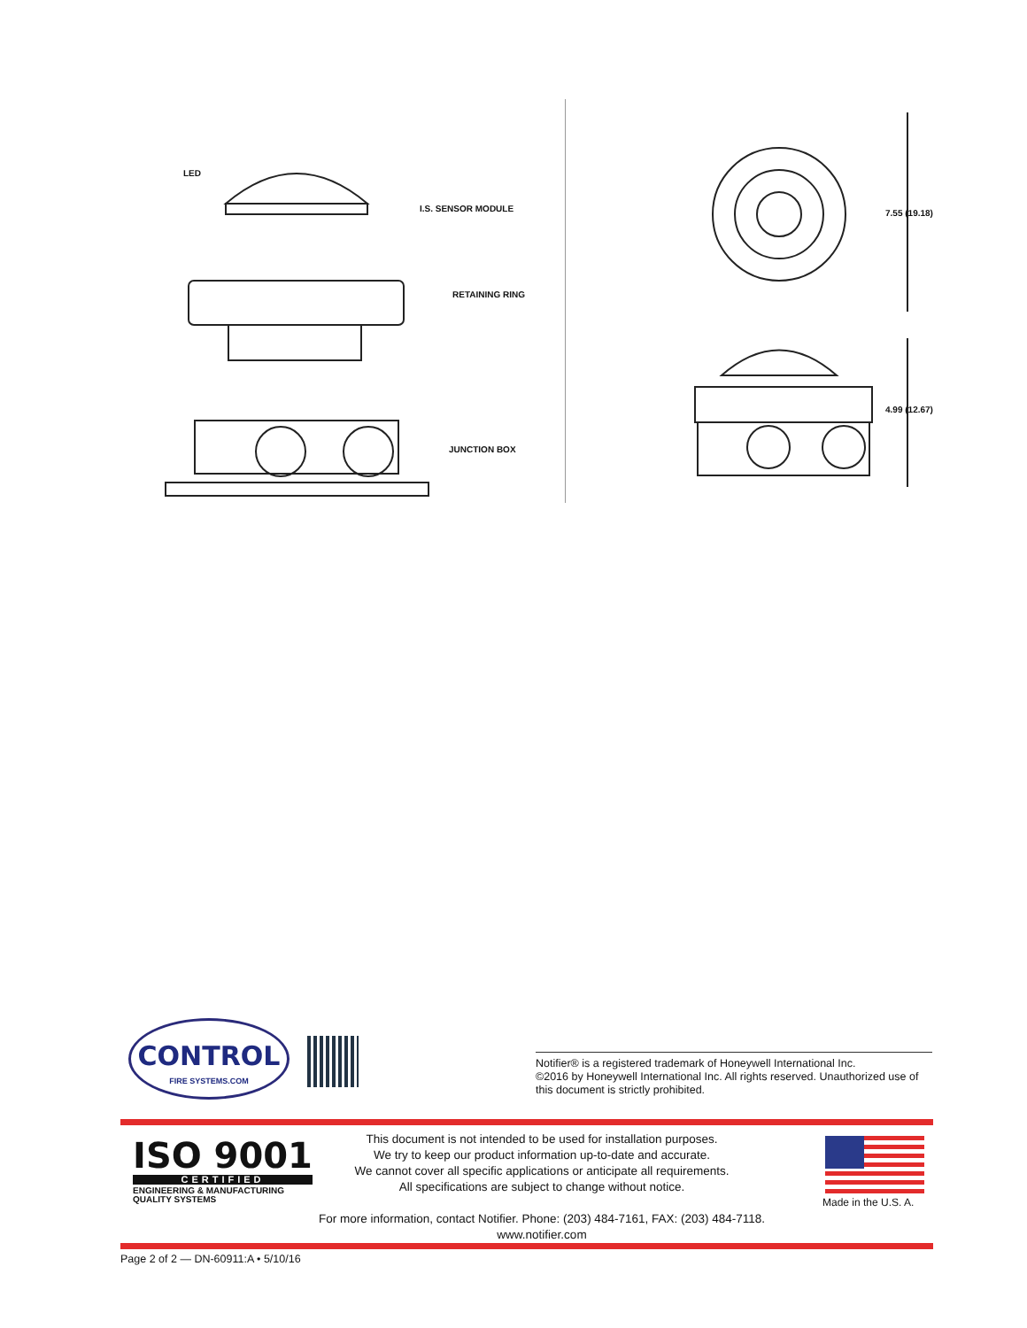LED
I.S. SENSOR MODULE
RETAINING RING
JUNCTION BOX
7.55 (19.18)
4.99 (12.67)
CONTROL
FIRE SYSTEMS.COM
Notifier® is a registered trademark of Honeywell International Inc.
©2016 by Honeywell International Inc. All rights reserved. Unauthorized use of this document is strictly prohibited.
ISO 9001
CERTIFIED
ENGINEERING & MANUFACTURING
QUALITY SYSTEMS
This document is not intended to be used for installation purposes.
We try to keep our product information up-to-date and accurate.
We cannot cover all specific applications or anticipate all requirements.
All specifications are subject to change without notice.
For more information, contact Notifier. Phone: (203) 484-7161, FAX: (203) 484-7118.
www.notifier.com
Made in the U.S. A.
Page 2 of 2 — DN-60911:A • 5/10/16